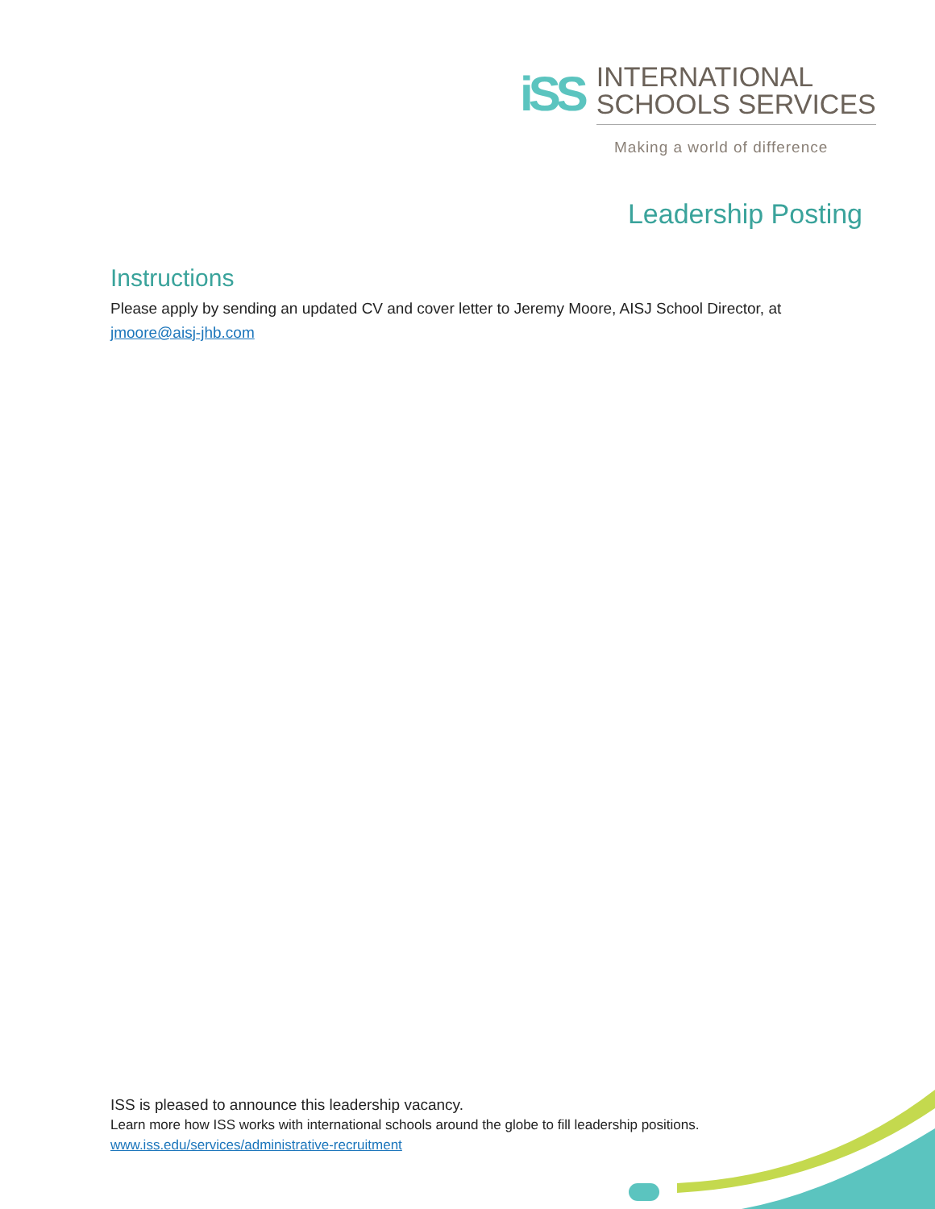iSS
INTERNATIONAL
SCHOOLS SERVICES
Making a world of difference
Leadership Posting
Instructions
Please apply by sending an updated CV and cover letter to Jeremy Moore, AISJ School Director, at jmoore@aisj-jhb.com
ISS is pleased to announce this leadership vacancy.
Learn more how ISS works with international schools around the globe to fill leadership positions.
www.iss.edu/services/administrative-recruitment